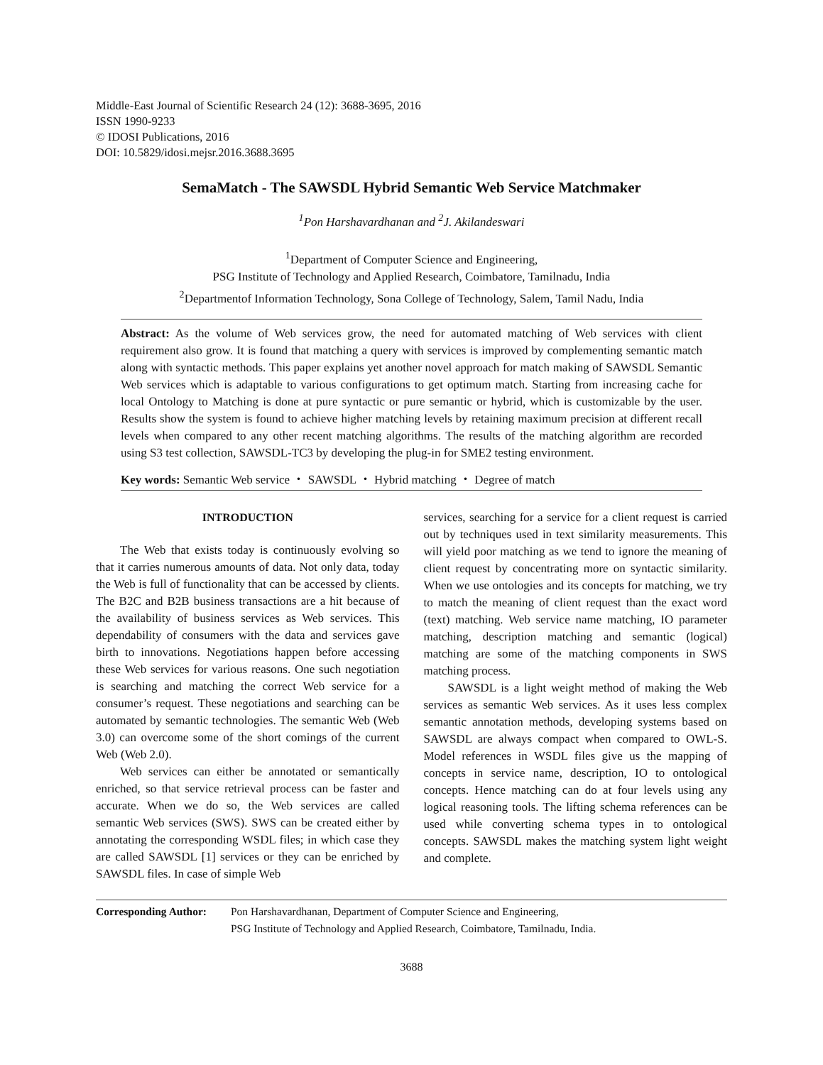Middle-East Journal of Scientific Research 24 (12): 3688-3695, 2016
ISSN 1990-9233
© IDOSI Publications, 2016
DOI: 10.5829/idosi.mejsr.2016.3688.3695
SemaMatch - The SAWSDL Hybrid Semantic Web Service Matchmaker
<sup>1</sup> Pon Harshavardhanan and <sup>2</sup>J. Akilandeswari
<sup>1</sup> Department of Computer Science and Engineering,
PSG Institute of Technology and Applied Research, Coimbatore, Tamilnadu, India
<sup>2</sup> Departmentof Information Technology, Sona College of Technology, Salem, Tamil Nadu, India
Abstract: As the volume of Web services grow, the need for automated matching of Web services with client requirement also grow. It is found that matching a query with services is improved by complementing semantic match along with syntactic methods. This paper explains yet another novel approach for match making of SAWSDL Semantic Web services which is adaptable to various configurations to get optimum match. Starting from increasing cache for local Ontology to Matching is done at pure syntactic or pure semantic or hybrid, which is customizable by the user. Results show the system is found to achieve higher matching levels by retaining maximum precision at different recall levels when compared to any other recent matching algorithms. The results of the matching algorithm are recorded using S3 test collection, SAWSDL-TC3 by developing the plug-in for SME2 testing environment.
Key words: Semantic Web service ・ SAWSDL ・ Hybrid matching ・ Degree of match
INTRODUCTION
The Web that exists today is continuously evolving so that it carries numerous amounts of data. Not only data, today the Web is full of functionality that can be accessed by clients. The B2C and B2B business transactions are a hit because of the availability of business services as Web services. This dependability of consumers with the data and services gave birth to innovations. Negotiations happen before accessing these Web services for various reasons. One such negotiation is searching and matching the correct Web service for a consumer’s request. These negotiations and searching can be automated by semantic technologies. The semantic Web (Web 3.0) can overcome some of the short comings of the current Web (Web 2.0).
Web services can either be annotated or semantically enriched, so that service retrieval process can be faster and accurate. When we do so, the Web services are called semantic Web services (SWS). SWS can be created either by annotating the corresponding WSDL files; in which case they are called SAWSDL [1] services or they can be enriched by SAWSDL files. In case of simple Web
services, searching for a service for a client request is carried out by techniques used in text similarity measurements. This will yield poor matching as we tend to ignore the meaning of client request by concentrating more on syntactic similarity. When we use ontologies and its concepts for matching, we try to match the meaning of client request than the exact word (text) matching. Web service name matching, IO parameter matching, description matching and semantic (logical) matching are some of the matching components in SWS matching process.
SAWSDL is a light weight method of making the Web services as semantic Web services. As it uses less complex semantic annotation methods, developing systems based on SAWSDL are always compact when compared to OWL-S. Model references in WSDL files give us the mapping of concepts in service name, description, IO to ontological concepts. Hence matching can do at four levels using any logical reasoning tools. The lifting schema references can be used while converting schema types in to ontological concepts. SAWSDL makes the matching system light weight and complete.
Corresponding Author:
Pon Harshavardhanan, Department of Computer Science and Engineering,
PSG Institute of Technology and Applied Research, Coimbatore, Tamilnadu, India.
3688